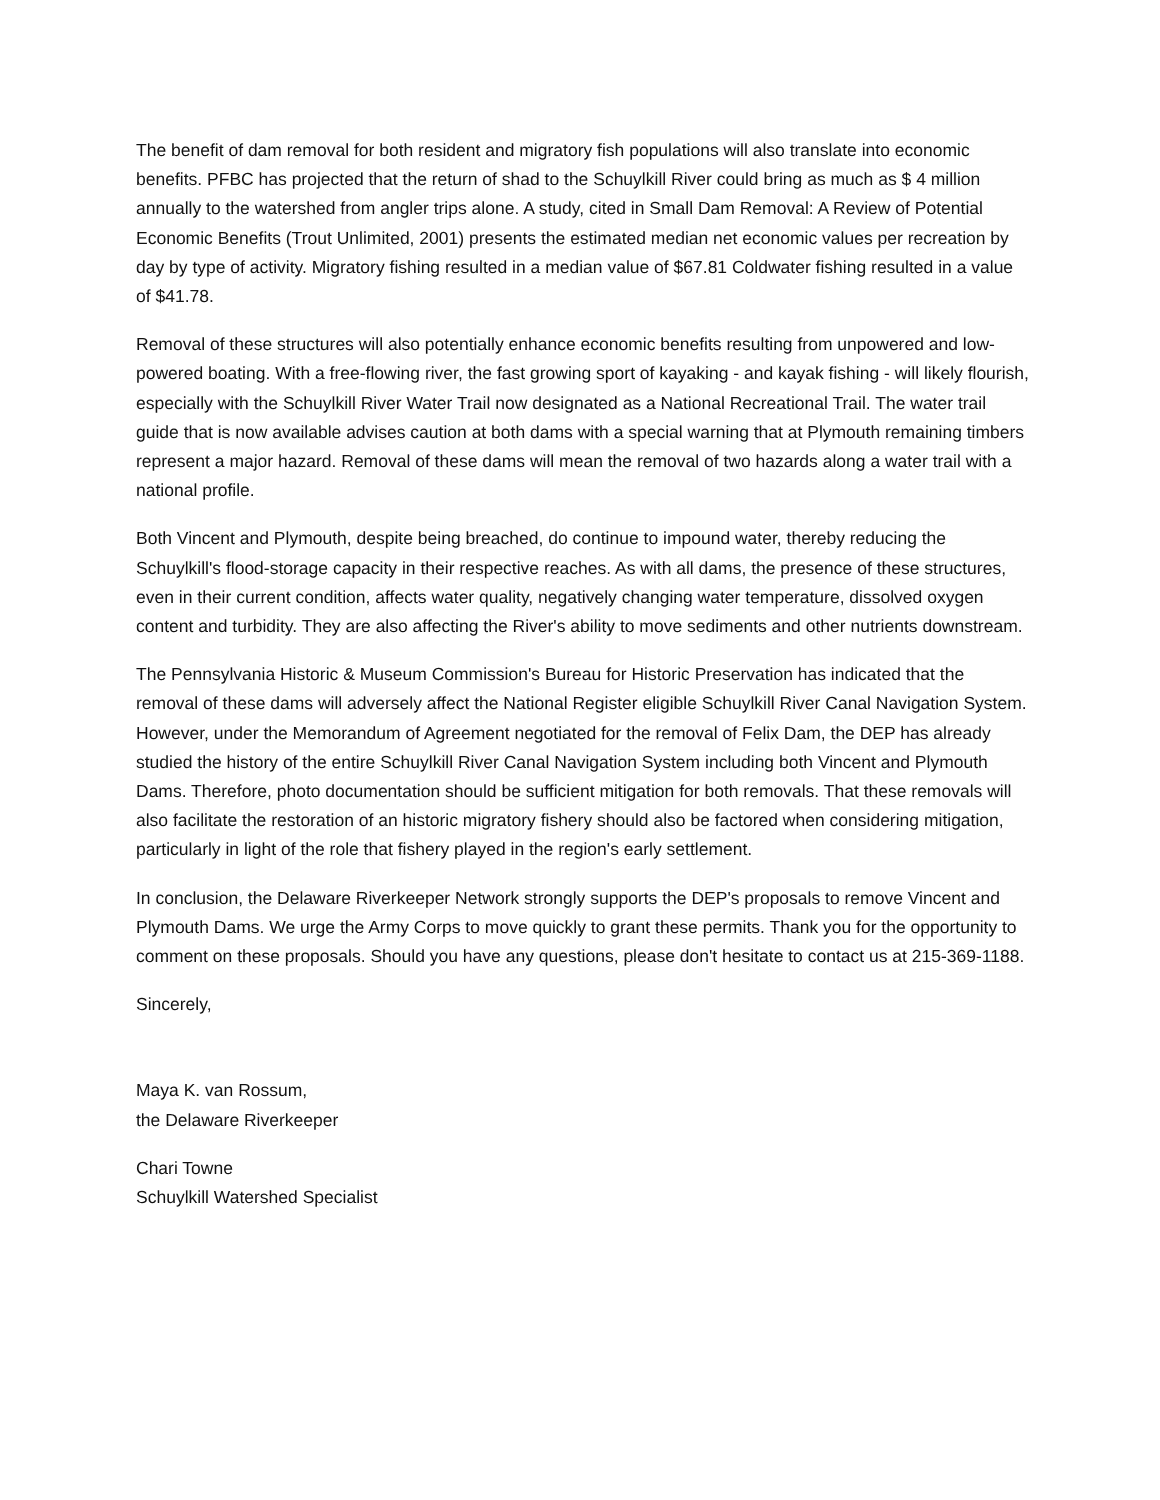The benefit of dam removal for both resident and migratory fish populations will also translate into economic benefits. PFBC has projected that the return of shad to the Schuylkill River could bring as much as $ 4 million annually to the watershed from angler trips alone. A study, cited in Small Dam Removal: A Review of Potential Economic Benefits (Trout Unlimited, 2001) presents the estimated median net economic values per recreation by day by type of activity. Migratory fishing resulted in a median value of $67.81 Coldwater fishing resulted in a value of $41.78.
Removal of these structures will also potentially enhance economic benefits resulting from unpowered and low-powered boating. With a free-flowing river, the fast growing sport of kayaking - and kayak fishing - will likely flourish, especially with the Schuylkill River Water Trail now designated as a National Recreational Trail. The water trail guide that is now available advises caution at both dams with a special warning that at Plymouth remaining timbers represent a major hazard. Removal of these dams will mean the removal of two hazards along a water trail with a national profile.
Both Vincent and Plymouth, despite being breached, do continue to impound water, thereby reducing the Schuylkill's flood-storage capacity in their respective reaches. As with all dams, the presence of these structures, even in their current condition, affects water quality, negatively changing water temperature, dissolved oxygen content and turbidity. They are also affecting the River's ability to move sediments and other nutrients downstream.
The Pennsylvania Historic & Museum Commission's Bureau for Historic Preservation has indicated that the removal of these dams will adversely affect the National Register eligible Schuylkill River Canal Navigation System. However, under the Memorandum of Agreement negotiated for the removal of Felix Dam, the DEP has already studied the history of the entire Schuylkill River Canal Navigation System including both Vincent and Plymouth Dams. Therefore, photo documentation should be sufficient mitigation for both removals. That these removals will also facilitate the restoration of an historic migratory fishery should also be factored when considering mitigation, particularly in light of the role that fishery played in the region's early settlement.
In conclusion, the Delaware Riverkeeper Network strongly supports the DEP's proposals to remove Vincent and Plymouth Dams. We urge the Army Corps to move quickly to grant these permits. Thank you for the opportunity to comment on these proposals. Should you have any questions, please don't hesitate to contact us at 215-369-1188.
Sincerely,
Maya K. van Rossum,
the Delaware Riverkeeper
Chari Towne
Schuylkill Watershed Specialist